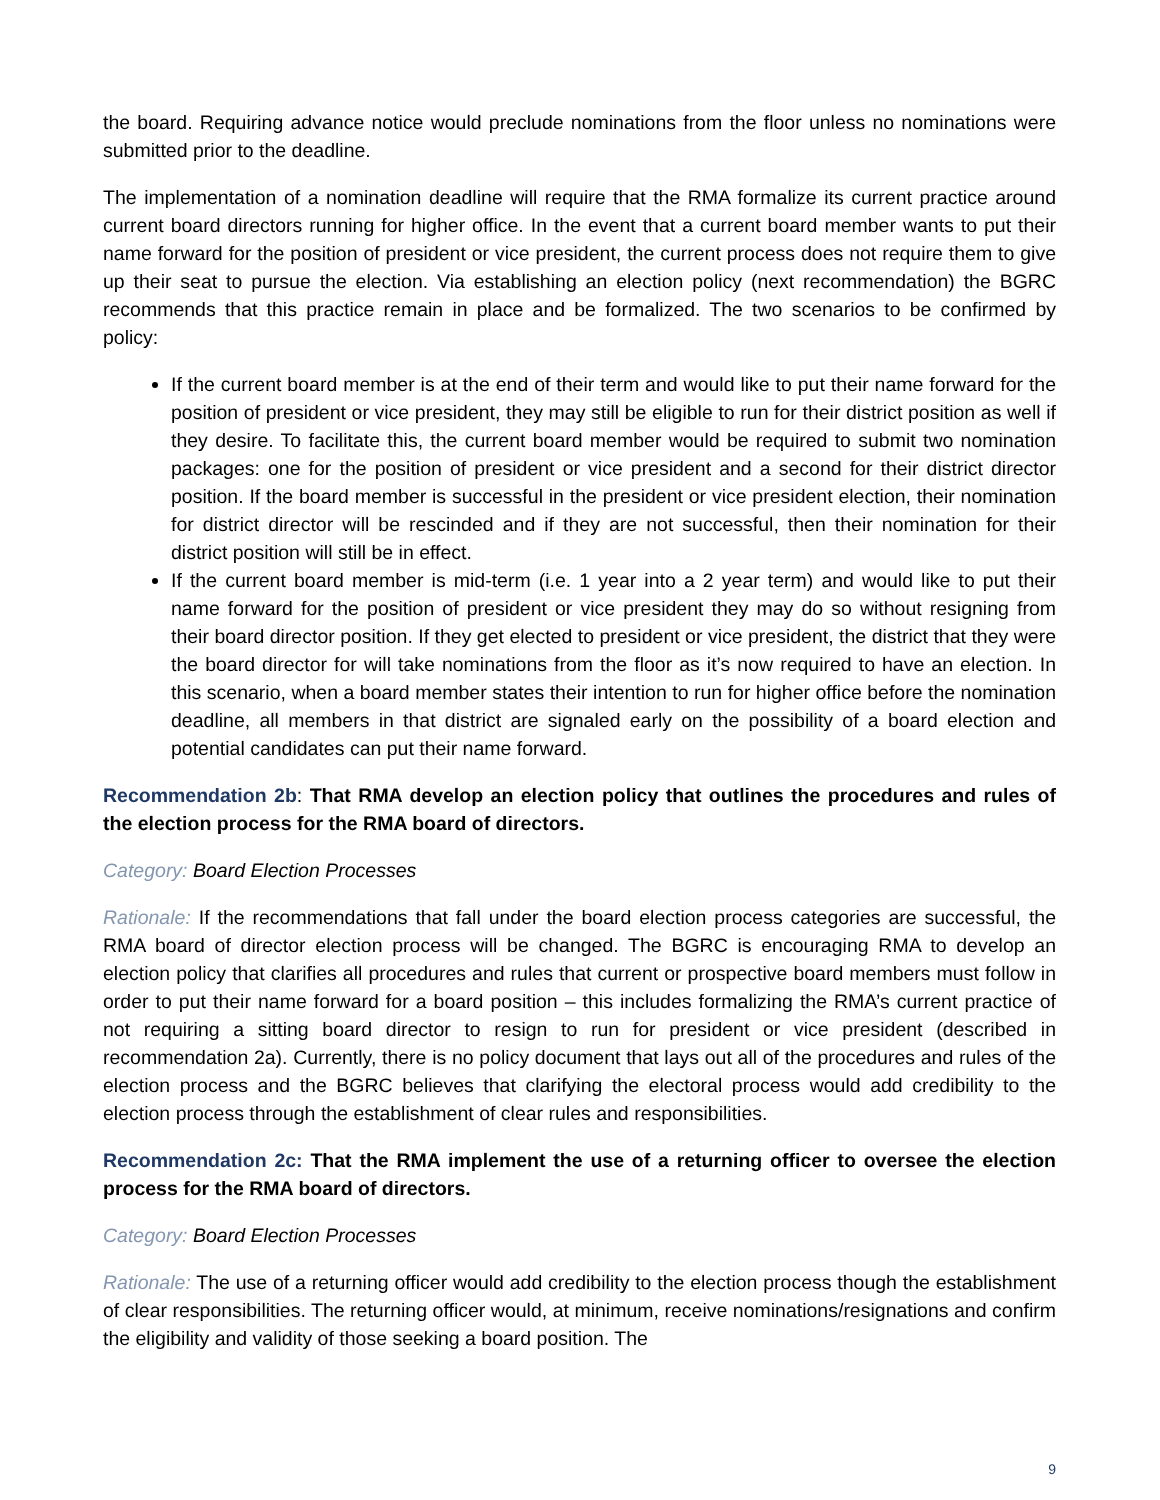the board. Requiring advance notice would preclude nominations from the floor unless no nominations were submitted prior to the deadline.
The implementation of a nomination deadline will require that the RMA formalize its current practice around current board directors running for higher office. In the event that a current board member wants to put their name forward for the position of president or vice president, the current process does not require them to give up their seat to pursue the election. Via establishing an election policy (next recommendation) the BGRC recommends that this practice remain in place and be formalized. The two scenarios to be confirmed by policy:
If the current board member is at the end of their term and would like to put their name forward for the position of president or vice president, they may still be eligible to run for their district position as well if they desire. To facilitate this, the current board member would be required to submit two nomination packages: one for the position of president or vice president and a second for their district director position. If the board member is successful in the president or vice president election, their nomination for district director will be rescinded and if they are not successful, then their nomination for their district position will still be in effect.
If the current board member is mid-term (i.e. 1 year into a 2 year term) and would like to put their name forward for the position of president or vice president they may do so without resigning from their board director position. If they get elected to president or vice president, the district that they were the board director for will take nominations from the floor as it’s now required to have an election. In this scenario, when a board member states their intention to run for higher office before the nomination deadline, all members in that district are signaled early on the possibility of a board election and potential candidates can put their name forward.
Recommendation 2b: That RMA develop an election policy that outlines the procedures and rules of the election process for the RMA board of directors.
Category: Board Election Processes
Rationale: If the recommendations that fall under the board election process categories are successful, the RMA board of director election process will be changed. The BGRC is encouraging RMA to develop an election policy that clarifies all procedures and rules that current or prospective board members must follow in order to put their name forward for a board position – this includes formalizing the RMA’s current practice of not requiring a sitting board director to resign to run for president or vice president (described in recommendation 2a). Currently, there is no policy document that lays out all of the procedures and rules of the election process and the BGRC believes that clarifying the electoral process would add credibility to the election process through the establishment of clear rules and responsibilities.
Recommendation 2c: That the RMA implement the use of a returning officer to oversee the election process for the RMA board of directors.
Category: Board Election Processes
Rationale: The use of a returning officer would add credibility to the election process though the establishment of clear responsibilities. The returning officer would, at minimum, receive nominations/resignations and confirm the eligibility and validity of those seeking a board position. The
9